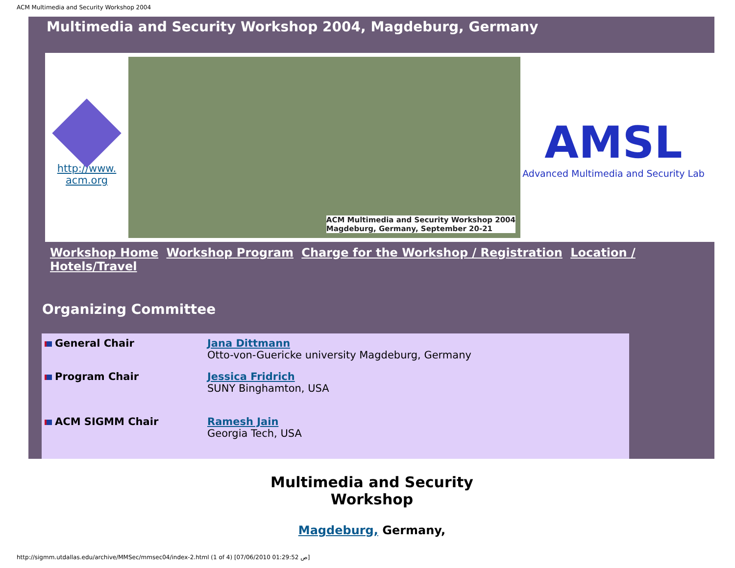ACM Multimedia and Security Workshop 2004
Multimedia and Security Workshop 2004, Magdeburg, Germany
http://www.
acm.org
ACM Multimedia and Security Workshop 2004
Magdeburg, Germany, September 20-21
AMSL
Advanced Multimedia and Security Lab
Workshop Home Workshop Program Charge for the Workshop / Registration Location / Hotels/Travel
Organizing Committee
| General Chair | Jana Dittmann Otto-von-Guericke university Magdeburg, Germany |
| Program Chair | Jessica Fridrich SUNY Binghamton, USA |
| ACM SIGMM Chair | Ramesh Jain Georgia Tech, USA |
Multimedia and Security
Workshop
Magdeburg, Germany,
http://sigmm.utdallas.edu/archive/MMSec/mmsec04/index-2.html (1 of 4) [07/06/2010 01:29:52 ص]